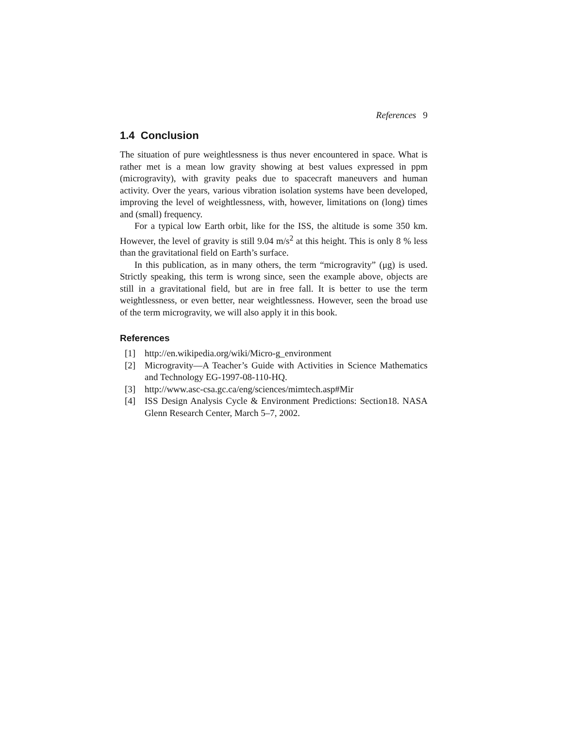References 9
1.4 Conclusion
The situation of pure weightlessness is thus never encountered in space. What is rather met is a mean low gravity showing at best values expressed in ppm (microgravity), with gravity peaks due to spacecraft maneuvers and human activity. Over the years, various vibration isolation systems have been developed, improving the level of weightlessness, with, however, limitations on (long) times and (small) frequency.
For a typical low Earth orbit, like for the ISS, the altitude is some 350 km. However, the level of gravity is still 9.04 m/s<sup>2</sup> at this height. This is only 8 % less than the gravitational field on Earth’s surface.
In this publication, as in many others, the term “microgravity” (μg) is used. Strictly speaking, this term is wrong since, seen the example above, objects are still in a gravitational field, but are in free fall. It is better to use the term weightlessness, or even better, near weightlessness. However, seen the broad use of the term microgravity, we will also apply it in this book.
References
[1] http://en.wikipedia.org/wiki/Micro-g_environment
[2] Microgravity—A Teacher’s Guide with Activities in Science Mathematics and Technology EG-1997-08-110-HQ.
[3] http://www.asc-csa.gc.ca/eng/sciences/mimtech.asp#Mir
[4] ISS Design Analysis Cycle & Environment Predictions: Section18. NASA Glenn Research Center, March 5–7, 2002.